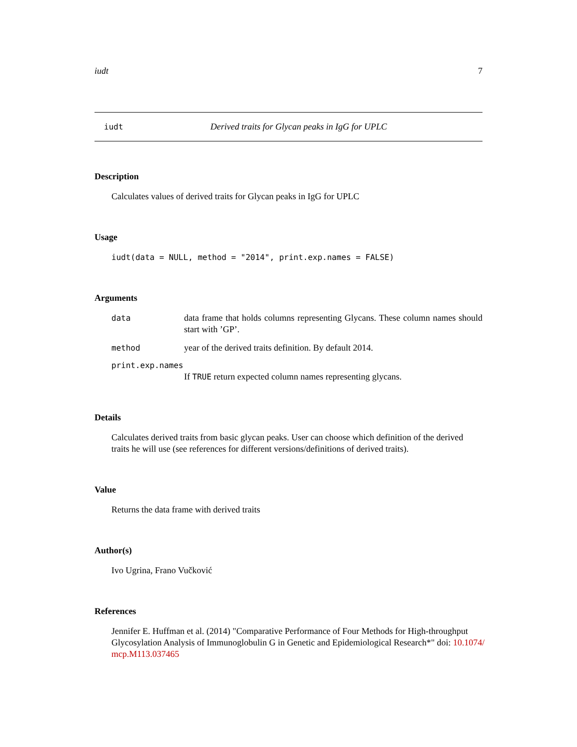iudt 7
iudt Derived traits for Glycan peaks in IgG for UPLC
Description
Calculates values of derived traits for Glycan peaks in IgG for UPLC
Usage
iudt(data = NULL, method = "2014", print.exp.names = FALSE)
Arguments
data data frame that holds columns representing Glycans. These column names should start with ’GP’.
method year of the derived traits definition. By default 2014.
print.exp.names
If TRUE return expected column names representing glycans.
Details
Calculates derived traits from basic glycan peaks. User can choose which definition of the derived traits he will use (see references for different versions/definitions of derived traits).
Value
Returns the data frame with derived traits
Author(s)
Ivo Ugrina, Frano Vučković
References
Jennifer E. Huffman et al. (2014) "Comparative Performance of Four Methods for High-throughput Glycosylation Analysis of Immunoglobulin G in Genetic and Epidemiological Research*" doi: 10.1074/ mcp.M113.037465